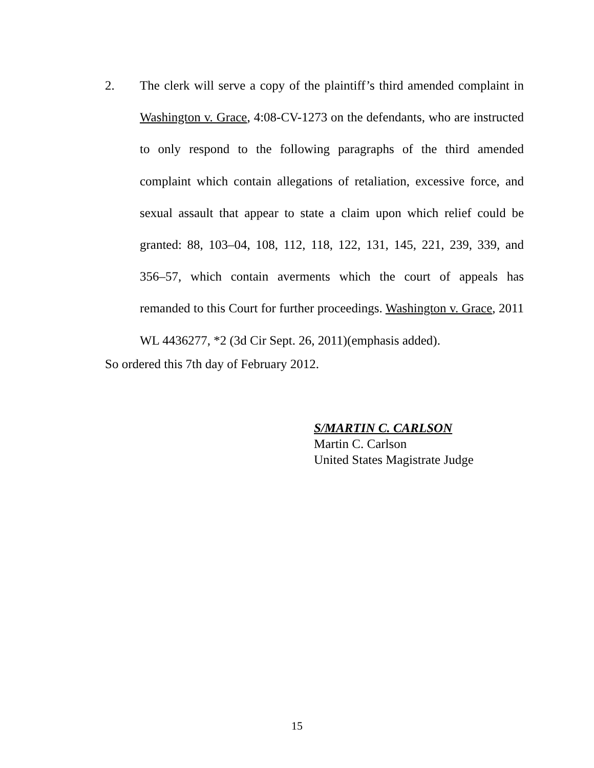2.
The clerk will serve a copy of the plaintiff’s third amended complaint in Washington v. Grace, 4:08-CV-1273 on the defendants, who are instructed to only respond to the following paragraphs of the third amended complaint which contain allegations of retaliation, excessive force, and sexual assault that appear to state a claim upon which relief could be granted: 88, 103–04, 108, 112, 118, 122, 131, 145, 221, 239, 339, and 356–57, which contain averments which the court of appeals has remanded to this Court for further proceedings. Washington v. Grace, 2011 WL 4436277, *2 (3d Cir Sept. 26, 2011)(emphasis added).
So ordered this 7th day of February 2012.
S/MARTIN C. CARLSON
Martin C. Carlson
United States Magistrate Judge
15